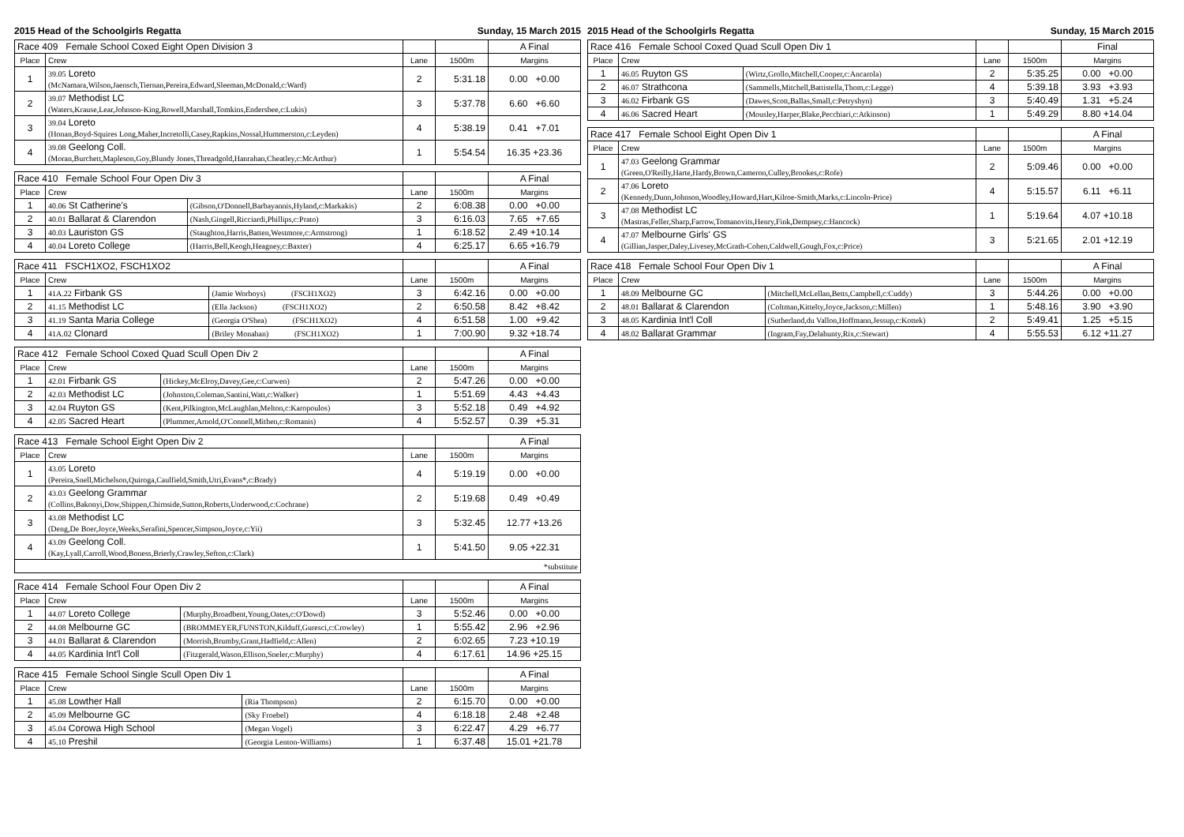2015 Head of the Schoolgirls Regatta Sunday, 15 March 2015
| Race 409 Female School Coxed Eight Open Division 3 | | | | A Final |
| Place | Crew | Lane | 1500m | Margins |
| 1 | 39.05 Loreto (McNamara,Wilson,Jaensch,Tiernan,Pereira,Edward,Sleeman,McDonald,c:Ward) | 2 | 5:31.18 | 0.00 +0.00 |
| 2 | 39.07 Methodist LC (Waters,Krause,Lear,Johnson-King,Rowell,Marshall,Tomkins,Endersbee,c:Lukis) | 3 | 5:37.78 | 6.60 +6.60 |
| 3 | 39.04 Loreto (Honan,Boyd-Squires Long,Maher,Incretolli,Casey,Rapkins,Nossal,Hummerston,c:Leyden) | 4 | 5:38.19 | 0.41 +7.01 |
| 4 | 39.08 Geelong Coll. (Moran,Burchett,Mapleson,Goy,Blundy Jones,Threadgold,Hanrahan,Cheatley,c:McArthur) | 1 | 5:54.54 | 16.35 +23.36 |
| Race 410 Female School Four Open Div 3 | | | | | A Final |
| Place | Crew | | Lane | 1500m | Margins |
| 1 | 40.06 St Catherine's | (Gibson,O'Donnell,Barbayannis,Hyland,c:Markakis) | 2 | 6:08.38 | 0.00 +0.00 |
| 2 | 40.01 Ballarat & Clarendon | (Nash,Gingell,Ricciardi,Phillips,c:Prato) | 3 | 6:16.03 | 7.65 +7.65 |
| 3 | 40.03 Lauriston GS | (Staughton,Harris,Batten,Westmore,c:Armstrong) | 1 | 6:18.52 | 2.49 +10.14 |
| 4 | 40.04 Loreto College | (Harris,Bell,Keogh,Heagney,c:Baxter) | 4 | 6:25.17 | 6.65 +16.79 |
| Race 411 FSCH1XO2, FSCH1XO2 | | | | | A Final |
| Place | Crew | | Lane | 1500m | Margins |
| 1 | 41A.22 Firbank GS | (Jamie Worboys) (FSCH1XO2) | 3 | 6:42.16 | 0.00 +0.00 |
| 2 | 41.15 Methodist LC | (Ella Jackson) (FSCH1XO2) | 2 | 6:50.58 | 8.42 +8.42 |
| 3 | 41.19 Santa Maria College | (Georgia O'Shea) (FSCH1XO2) | 4 | 6:51.58 | 1.00 +9.42 |
| 4 | 41A.02 Clonard | (Briley Monahan) (FSCH1XO2) | 1 | 7:00.90 | 9.32 +18.74 |
| Race 412 Female School Coxed Quad Scull Open Div 2 | | | | | A Final |
| Place | Crew | | Lane | 1500m | Margins |
| 1 | 42.01 Firbank GS | (Hickey,McElroy,Davey,Gee,c:Curwen) | 2 | 5:47.26 | 0.00 +0.00 |
| 2 | 42.03 Methodist LC | (Johnston,Coleman,Santini,Watt,c:Walker) | 1 | 5:51.69 | 4.43 +4.43 |
| 3 | 42.04 Ruyton GS | (Kent,Pilkington,McLaughlan,Melton,c:Karopoulos) | 3 | 5:52.18 | 0.49 +4.92 |
| 4 | 42.05 Sacred Heart | (Plummer,Arnold,O'Connell,Mithen,c:Romanis) | 4 | 5:52.57 | 0.39 +5.31 |
| Race 413 Female School Eight Open Div 2 | | | | A Final |
| Place | Crew | Lane | 1500m | Margins |
| 1 | 43.05 Loreto (Pereira,Snell,Michelson,Quiroga,Caulfield,Smith,Utri,Evans*,c:Brady) | 4 | 5:19.19 | 0.00 +0.00 |
| 2 | 43.03 Geelong Grammar (Collins,Bakonyi,Dow,Shippen,Chirnside,Sutton,Roberts,Underwood,c:Cochrane) | 2 | 5:19.68 | 0.49 +0.49 |
| 3 | 43.08 Methodist LC (Deng,De Boer,Joyce,Weeks,Serafini,Spencer,Simpson,Joyce,c:Yii) | 3 | 5:32.45 | 12.77 +13.26 |
| 4 | 43.09 Geelong Coll. (Kay,Lyall,Carroll,Wood,Boness,Brierly,Crawley,Sefton,c:Clark) | 1 | 5:41.50 | 9.05 +22.31 |
| *substitute | | | | |
| Race 414 Female School Four Open Div 2 | | | | | A Final |
| Place | Crew | | Lane | 1500m | Margins |
| 1 | 44.07 Loreto College | (Murphy,Broadbent,Young,Oates,c:O'Dowd) | 3 | 5:52.46 | 0.00 +0.00 |
| 2 | 44.08 Melbourne GC | (BROMMEYER,FUNSTON,Kilduff,Guresci,c:Crowley) | 1 | 5:55.42 | 2.96 +2.96 |
| 3 | 44.01 Ballarat & Clarendon | (Morrish,Brumby,Grant,Hadfield,c:Allen) | 2 | 6:02.65 | 7.23 +10.19 |
| 4 | 44.05 Kardinia Int'l Coll | (Fitzgerald,Wason,Ellison,Sneler,c:Murphy) | 4 | 6:17.61 | 14.96 +25.15 |
| Race 415 Female School Single Scull Open Div 1 | | | | | A Final |
| Place | Crew | | Lane | 1500m | Margins |
| 1 | 45.08 Lowther Hall | (Ria Thompson) | 2 | 6:15.70 | 0.00 +0.00 |
| 2 | 45.09 Melbourne GC | (Sky Froebel) | 4 | 6:18.18 | 2.48 +2.48 |
| 3 | 45.04 Corowa High School | (Megan Vogel) | 3 | 6:22.47 | 4.29 +6.77 |
| 4 | 45.10 Preshil | (Georgia Lenton-Williams) | 1 | 6:37.48 | 15.01 +21.78 |
2015 Head of the Schoolgirls Regatta Sunday, 15 March 2015
| Race 416 Female School Coxed Quad Scull Open Div 1 | | | | | Final |
| Place | Crew | | Lane | 1500m | Margins |
| 1 | 46.05 Ruyton GS | (Wirtz,Grollo,Mitchell,Cooper,c:Ancarola) | 2 | 5:35.25 | 0.00 +0.00 |
| 2 | 46.07 Strathcona | (Sammells,Mitchell,Battistella,Thom,c:Legge) | 4 | 5:39.18 | 3.93 +3.93 |
| 3 | 46.02 Firbank GS | (Dawes,Scott,Ballas,Small,c:Petryshyn) | 3 | 5:40.49 | 1.31 +5.24 |
| 4 | 46.06 Sacred Heart | (Mousley,Harper,Blake,Pecchiari,c:Atkinson) | 1 | 5:49.29 | 8.80 +14.04 |
| Race 417 Female School Eight Open Div 1 | | | | A Final |
| Place | Crew | Lane | 1500m | Margins |
| 1 | 47.03 Geelong Grammar (Green,O'Reilly,Harte,Hardy,Brown,Cameron,Culley,Brookes,c:Rofe) | 2 | 5:09.46 | 0.00 +0.00 |
| 2 | 47.06 Loreto (Kennedy,Dunn,Johnson,Woodley,Howard,Hart,Kilroe-Smith,Marks,c:Lincoln-Price) | 4 | 5:15.57 | 6.11 +6.11 |
| 3 | 47.08 Methodist LC (Mastras,Feller,Sharp,Farrow,Tomanovits,Henry,Fink,Dempsey,c:Hancock) | 1 | 5:19.64 | 4.07 +10.18 |
| 4 | 47.07 Melbourne Girls' GS (Gillian,Jasper,Daley,Livesey,McGrath-Cohen,Caldwell,Gough,Fox,c:Price) | 3 | 5:21.65 | 2.01 +12.19 |
| Race 418 Female School Four Open Div 1 | | | | | A Final |
| Place | Crew | | Lane | 1500m | Margins |
| 1 | 48.09 Melbourne GC | (Mitchell,McLellan,Betts,Campbell,c:Cuddy) | 3 | 5:44.26 | 0.00 +0.00 |
| 2 | 48.01 Ballarat & Clarendon | (Coltman,Kittelty,Joyce,Jackson,c:Millen) | 1 | 5:48.16 | 3.90 +3.90 |
| 3 | 48.05 Kardinia Int'l Coll | (Sutherland,du Vallon,Hoffmann,Jessup,c:Kottek) | 2 | 5:49.41 | 1.25 +5.15 |
| 4 | 48.02 Ballarat Grammar | (Ingram,Fay,Delahunty,Rix,c:Stewart) | 4 | 5:55.53 | 6.12 +11.27 |